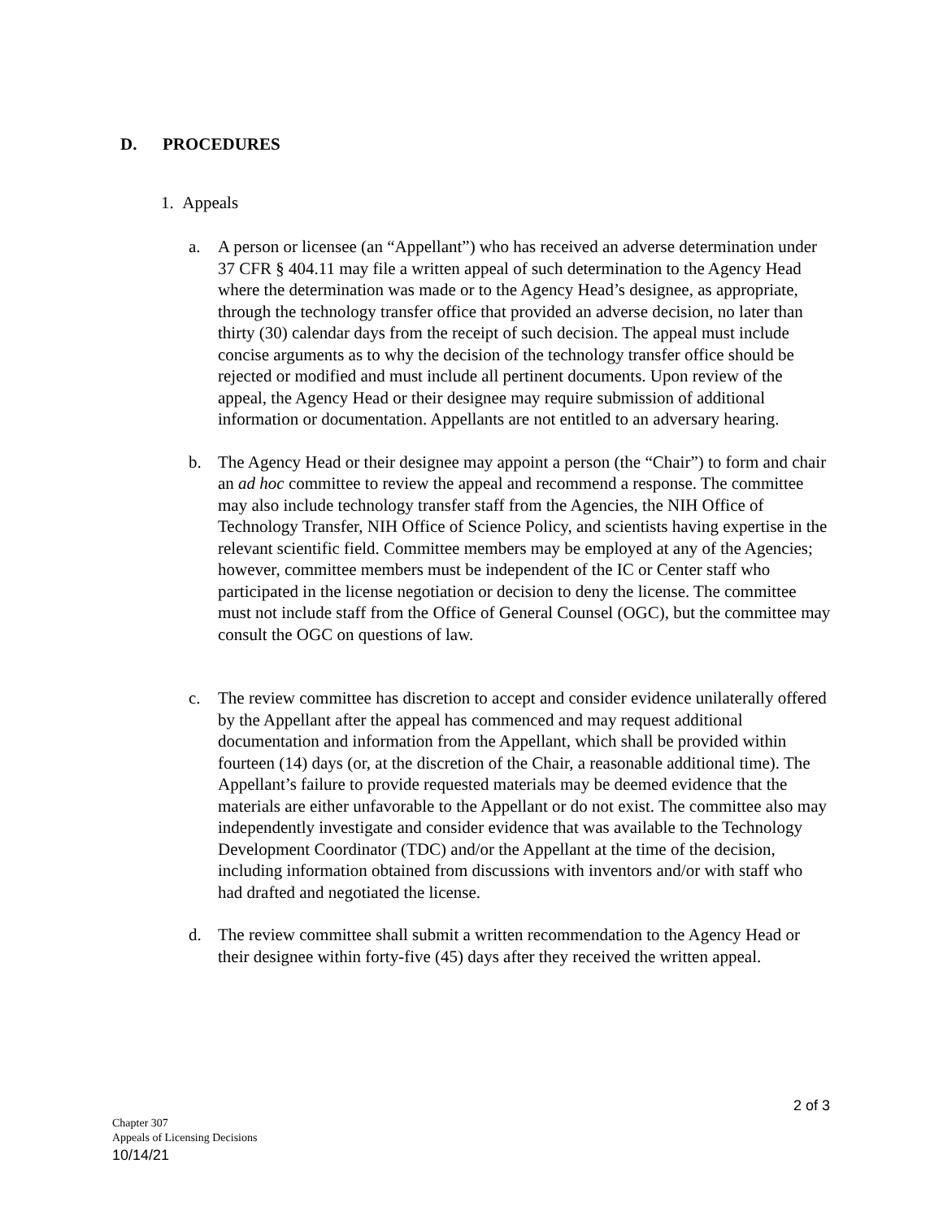D. PROCEDURES
1. Appeals
a. A person or licensee (an “Appellant”) who has received an adverse determination under 37 CFR § 404.11 may file a written appeal of such determination to the Agency Head where the determination was made or to the Agency Head’s designee, as appropriate, through the technology transfer office that provided an adverse decision, no later than thirty (30) calendar days from the receipt of such decision. The appeal must include concise arguments as to why the decision of the technology transfer office should be rejected or modified and must include all pertinent documents. Upon review of the appeal, the Agency Head or their designee may require submission of additional information or documentation. Appellants are not entitled to an adversary hearing.
b. The Agency Head or their designee may appoint a person (the “Chair”) to form and chair an ad hoc committee to review the appeal and recommend a response. The committee may also include technology transfer staff from the Agencies, the NIH Office of Technology Transfer, NIH Office of Science Policy, and scientists having expertise in the relevant scientific field. Committee members may be employed at any of the Agencies; however, committee members must be independent of the IC or Center staff who participated in the license negotiation or decision to deny the license. The committee must not include staff from the Office of General Counsel (OGC), but the committee may consult the OGC on questions of law.
c. The review committee has discretion to accept and consider evidence unilaterally offered by the Appellant after the appeal has commenced and may request additional documentation and information from the Appellant, which shall be provided within fourteen (14) days (or, at the discretion of the Chair, a reasonable additional time). The Appellant’s failure to provide requested materials may be deemed evidence that the materials are either unfavorable to the Appellant or do not exist. The committee also may independently investigate and consider evidence that was available to the Technology Development Coordinator (TDC) and/or the Appellant at the time of the decision, including information obtained from discussions with inventors and/or with staff who had drafted and negotiated the license.
d. The review committee shall submit a written recommendation to the Agency Head or their designee within forty-five (45) days after they received the written appeal.
2 of 3
Chapter 307
Appeals of Licensing Decisions
10/14/21